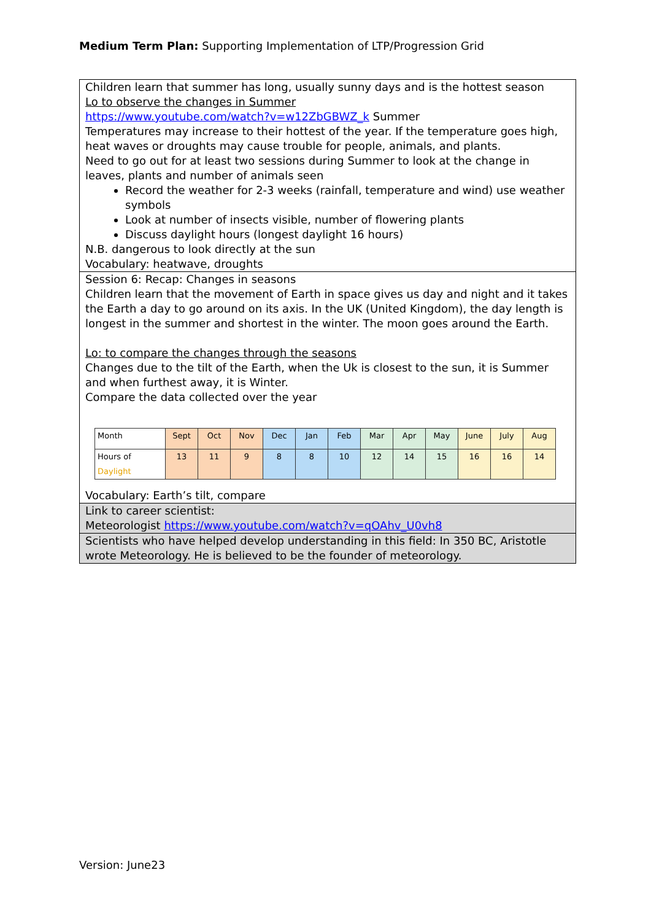Medium Term Plan: Supporting Implementation of LTP/Progression Grid
| Children learn that summer has long, usually sunny days and is the hottest season Lo to observe the changes in Summer https://www.youtube.com/watch?v=w12ZbGBWZ_k Summer Temperatures may increase to their hottest of the year. If the temperature goes high, heat waves or droughts may cause trouble for people, animals, and plants. Need to go out for at least two sessions during Summer to look at the change in leaves, plants and number of animals seen Record the weather for 2-3 weeks (rainfall, temperature and wind) use weather symbols Look at number of insects visible, number of flowering plants Discuss daylight hours (longest daylight 16 hours) N.B. dangerous to look directly at the sun Vocabulary: heatwave, droughts |
| Session 6: Recap: Changes in seasons Children learn that the movement of Earth in space gives us day and night and it takes the Earth a day to go around on its axis. In the UK (United Kingdom), the day length is longest in the summer and shortest in the winter. The moon goes around the Earth. Lo: to compare the changes through the seasons Changes due to the tilt of the Earth, when the Uk is closest to the sun, it is Summer and when furthest away, it is Winter. Compare the data collected over the year / Month / Sept / Oct / Nov / Dec / Jan / Feb / Mar / Apr / May / June / July / Aug / / Hours of Daylight / 13 / 11 / 9 / 8 / 8 / 10 / 12 / 14 / 15 / 16 / 16 / 14 / Vocabulary: Earth’s tilt, compare |
| Link to career scientist: Meteorologist https://www.youtube.com/watch?v=qOAhv_U0vh8 |
| Scientists who have helped develop understanding in this field: In 350 BC, Aristotle wrote Meteorology. He is believed to be the founder of meteorology. |
Version: June23